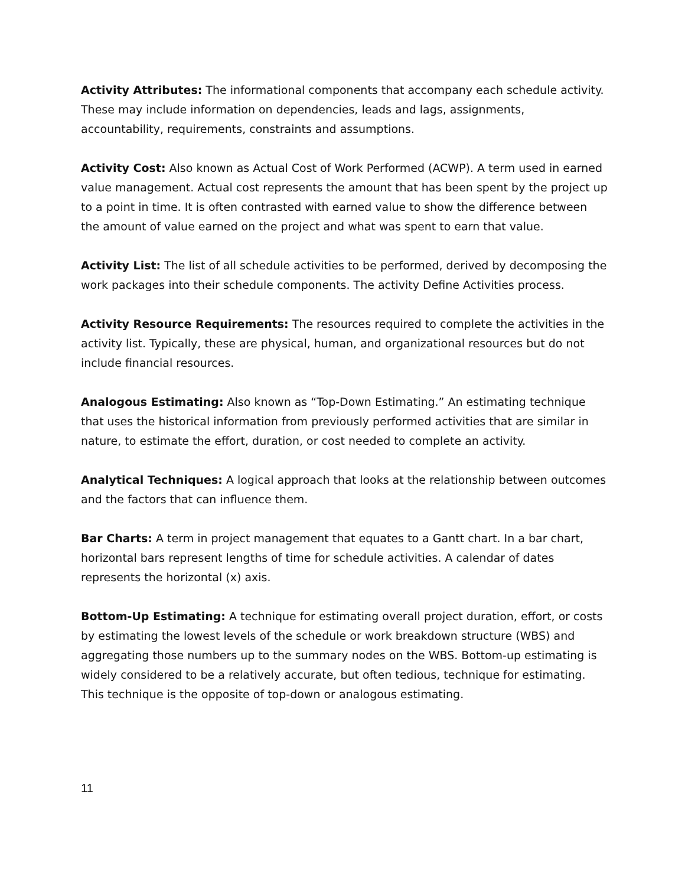Activity Attributes: The informational components that accompany each schedule activity. These may include information on dependencies, leads and lags, assignments, accountability, requirements, constraints and assumptions.
Activity Cost: Also known as Actual Cost of Work Performed (ACWP). A term used in earned value management. Actual cost represents the amount that has been spent by the project up to a point in time. It is often contrasted with earned value to show the difference between the amount of value earned on the project and what was spent to earn that value.
Activity List: The list of all schedule activities to be performed, derived by decomposing the work packages into their schedule components. The activity Define Activities process.
Activity Resource Requirements: The resources required to complete the activities in the activity list. Typically, these are physical, human, and organizational resources but do not include financial resources.
Analogous Estimating: Also known as “Top-Down Estimating.” An estimating technique that uses the historical information from previously performed activities that are similar in nature, to estimate the effort, duration, or cost needed to complete an activity.
Analytical Techniques: A logical approach that looks at the relationship between outcomes and the factors that can influence them.
Bar Charts: A term in project management that equates to a Gantt chart. In a bar chart, horizontal bars represent lengths of time for schedule activities. A calendar of dates represents the horizontal (x) axis.
Bottom-Up Estimating: A technique for estimating overall project duration, effort, or costs by estimating the lowest levels of the schedule or work breakdown structure (WBS) and aggregating those numbers up to the summary nodes on the WBS. Bottom-up estimating is widely considered to be a relatively accurate, but often tedious, technique for estimating. This technique is the opposite of top-down or analogous estimating.
11